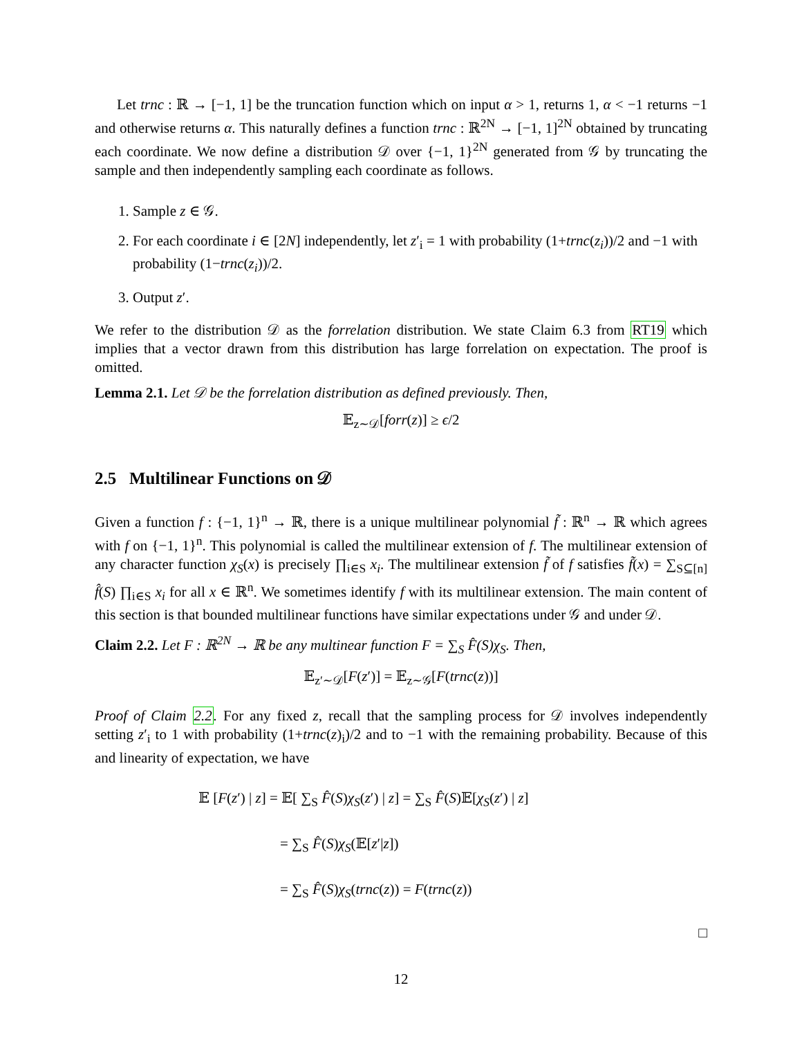Let trnc : ℝ → [−1, 1] be the truncation function which on input α > 1, returns 1, α < −1 returns −1 and otherwise returns α. This naturally defines a function trnc : ℝ<sup>2N</sup> → [−1, 1]<sup>2N</sup> obtained by truncating each coordinate. We now define a distribution 𝒟 over {−1, 1}<sup>2N</sup> generated from 𝒢 by truncating the sample and then independently sampling each coordinate as follows.
1. Sample z ∈ 𝒢.
2. For each coordinate i ∈ [2N] independently, let z′<sub>i</sub> = 1 with probability (1+trnc(z<sub>i</sub>))/2 and −1 with probability (1−trnc(z<sub>i</sub>))/2.
3. Output z′.
We refer to the distribution 𝒟 as the forrelation distribution. We state Claim 6.3 from RT19 which implies that a vector drawn from this distribution has large forrelation on expectation. The proof is omitted.
Lemma 2.1. Let 𝒟 be the forrelation distribution as defined previously. Then,
𝔼<sub>z∼𝒟</sub>[forr(z)] ≥ ϵ/2
2.5 Multilinear Functions on 𝒟
Given a function f : {−1, 1}<sup>n</sup> → ℝ, there is a unique multilinear polynomial f̃ : ℝ<sup>n</sup> → ℝ which agrees with f on {−1, 1}<sup>n</sup>. This polynomial is called the multilinear extension of f. The multilinear extension of any character function χ<sub>S</sub>(x) is precisely ∏<sub>i∈S</sub> x<sub>i</sub>. The multilinear extension f̃ of f satisfies f̃(x) = ∑<sub>S⊆[n]</sub> f̂(S) ∏<sub>i∈S</sub> x<sub>i</sub> for all x ∈ ℝ<sup>n</sup>. We sometimes identify f with its multilinear extension. The main content of this section is that bounded multilinear functions have similar expectations under 𝒢 and under 𝒟.
Claim 2.2. Let F : ℝ<sup>2N</sup> → ℝ be any multinear function F = ∑<sub>S</sub> F̂(S)χ<sub>S</sub>. Then,
𝔼<sub>z′∼𝒟</sub>[F(z′)] = 𝔼<sub>z∼𝒢</sub>[F(trnc(z))]
Proof of Claim 2.2. For any fixed z, recall that the sampling process for 𝒟 involves independently setting z′<sub>i</sub> to 1 with probability (1+trnc(z)<sub>i</sub>)/2 and to −1 with the remaining probability. Because of this and linearity of expectation, we have
𝔼 [F(z′) | z] = 𝔼[ ∑<sub>S</sub> F̂(S)χ<sub>S</sub>(z′) | z] = ∑<sub>S</sub> F̂(S)𝔼[χ<sub>S</sub>(z′) | z]
= ∑<sub>S</sub> F̂(S)χ<sub>S</sub>(𝔼[z′|z])
= ∑<sub>S</sub> F̂(S)χ<sub>S</sub>(trnc(z)) = F(trnc(z))
□
12